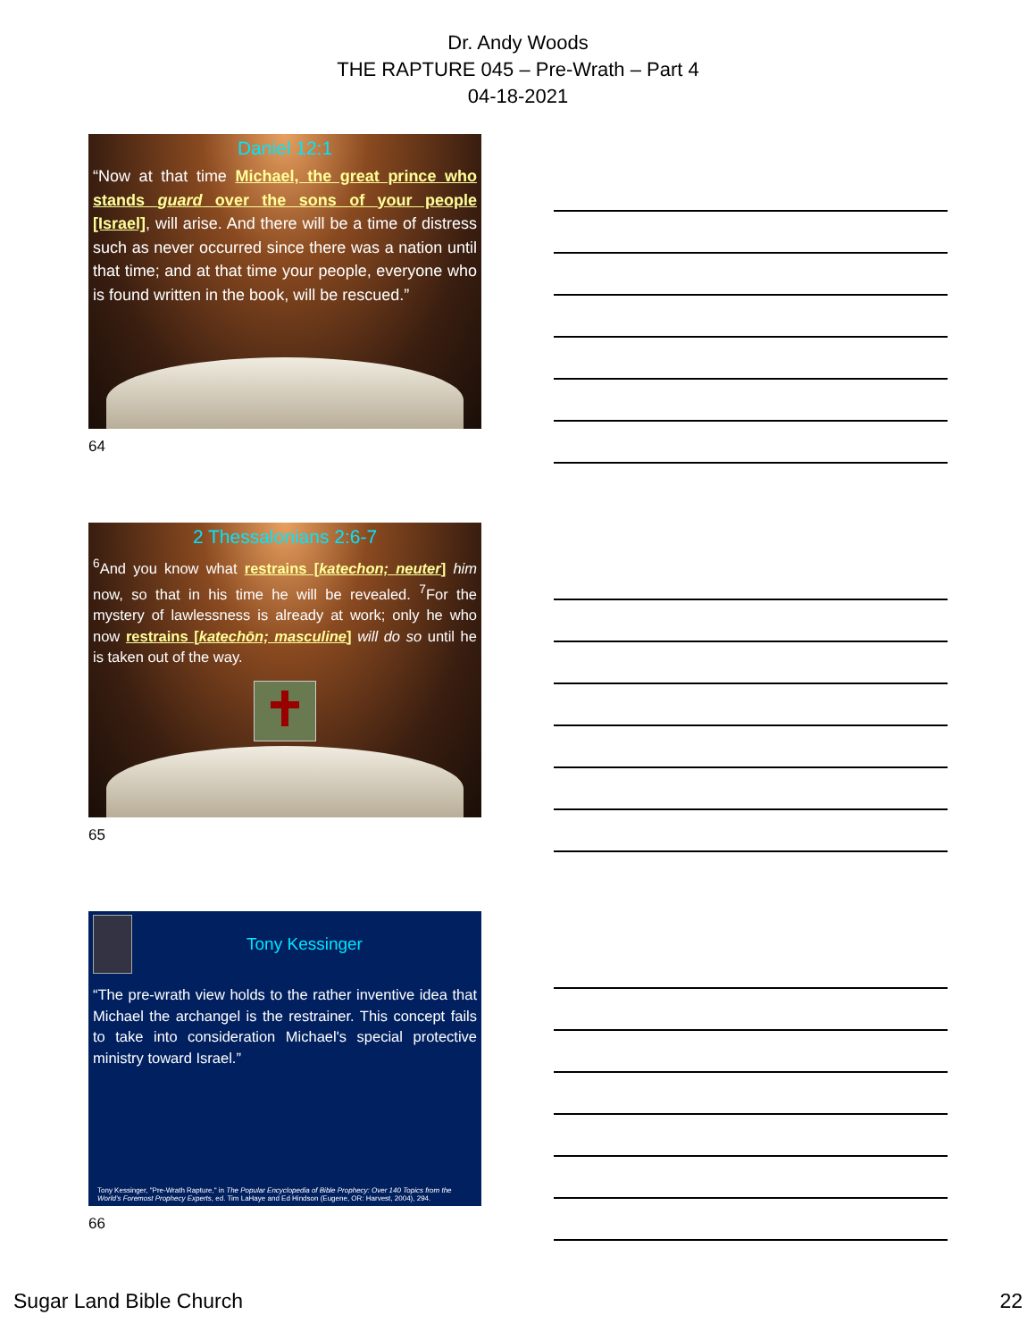Dr. Andy Woods
THE RAPTURE 045 – Pre-Wrath – Part 4
04-18-2021
Daniel 12:1
“Now at that time Michael, the great prince who stands guard over the sons of your people [Israel], will arise. And there will be a time of distress such as never occurred since there was a nation until that time; and at that time your people, everyone who is found written in the book, will be rescued.”
64
2 Thessalonians 2:6-7
<sup>6</sup> And you know what restrains [katechon; neuter] him now, so that in his time he will be revealed. <sup>7</sup>For the mystery of lawlessness is already at work; only he who now restrains [katechōn; masculine] will do so until he is taken out of the way.
65
Tony Kessinger
“The pre-wrath view holds to the rather inventive idea that Michael the archangel is the restrainer. This concept fails to take into consideration Michael's special protective ministry toward Israel.”
Tony Kessinger, "Pre-Wrath Rapture," in The Popular Encyclopedia of Bible Prophecy: Over 140 Topics from the World's Foremost Prophecy Experts, ed. Tim LaHaye and Ed Hindson (Eugene, OR: Harvest, 2004), 294.
66
Sugar Land Bible Church 22